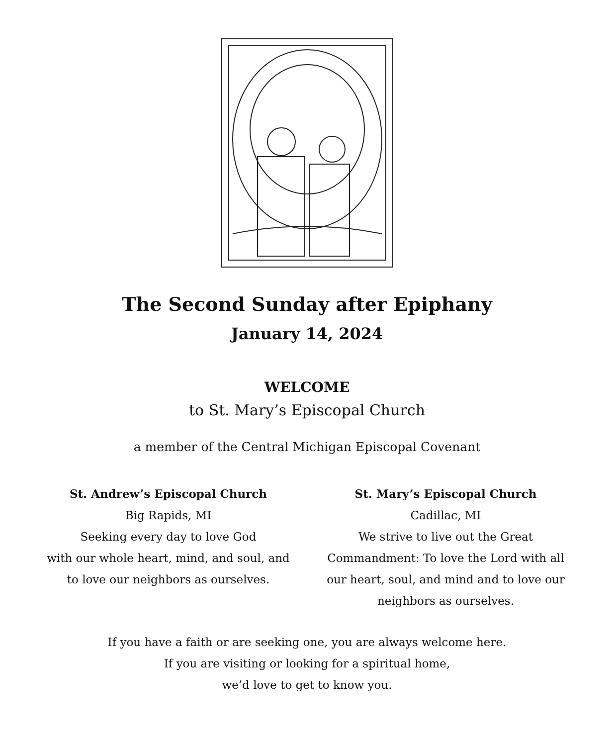The Second Sunday after Epiphany
January 14, 2024
WELCOME
to St. Mary’s Episcopal Church
a member of the Central Michigan Episcopal Covenant
St. Andrew’s Episcopal Church
Big Rapids, MI
Seeking every day to love God
with our whole heart, mind, and soul, and
to love our neighbors as ourselves.
St. Mary’s Episcopal Church
Cadillac, MI
We strive to live out the Great
Commandment: To love the Lord with all
our heart, soul, and mind and to love our
neighbors as ourselves.
If you have a faith or are seeking one, you are always welcome here.
If you are visiting or looking for a spiritual home,
we’d love to get to know you.